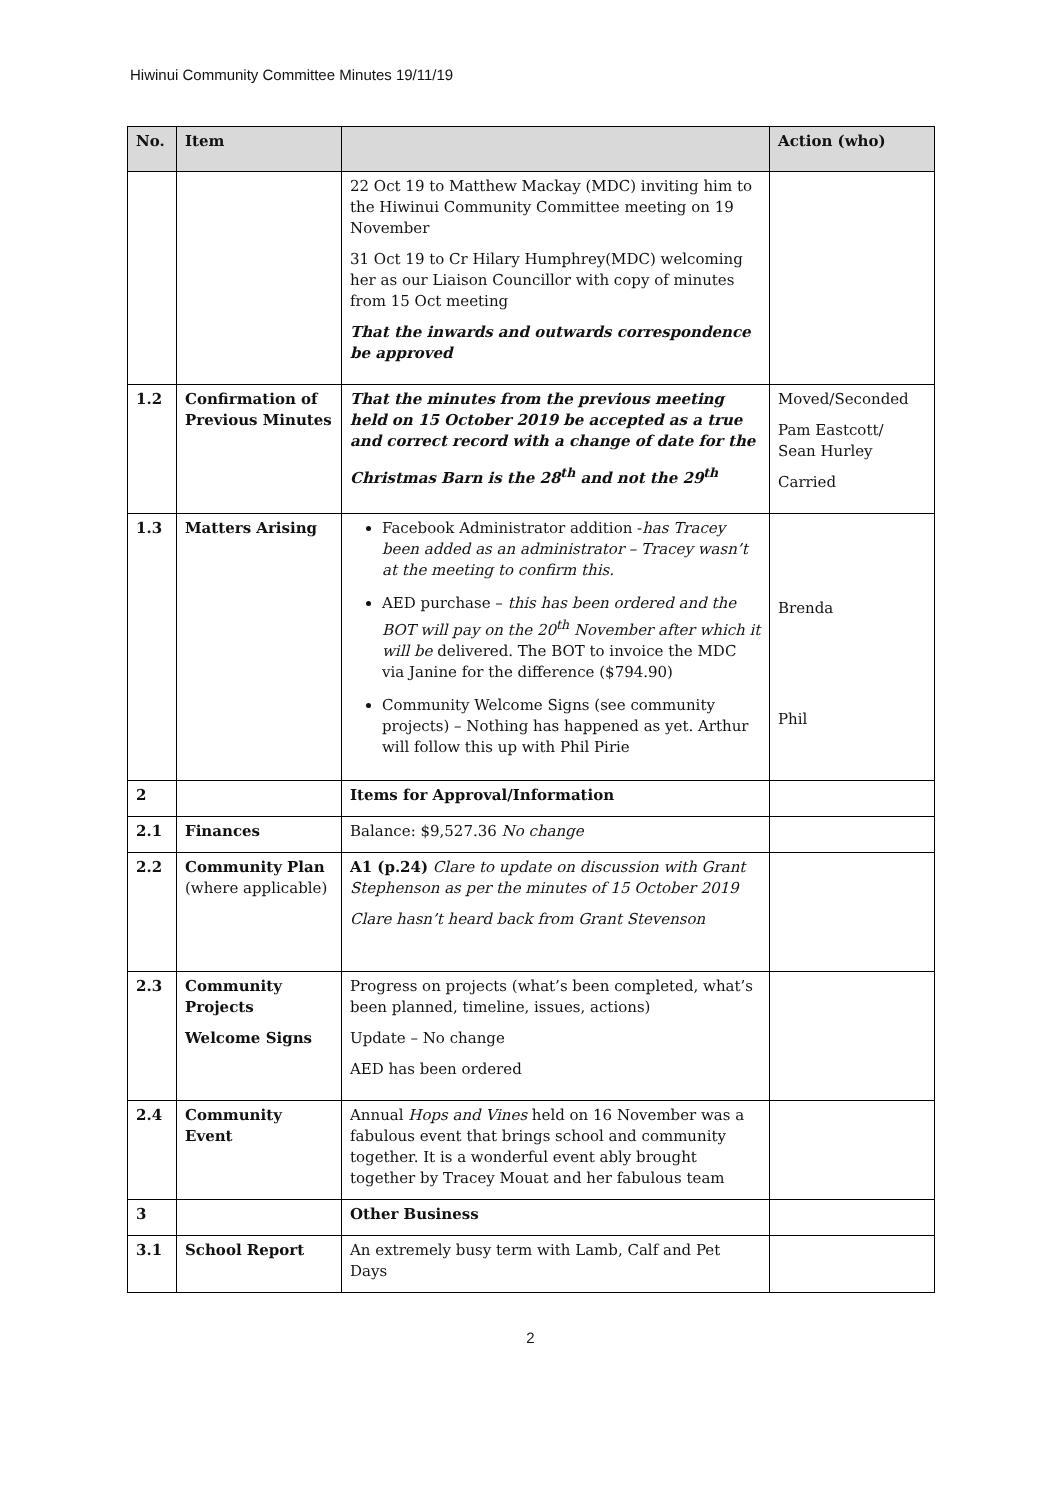Hiwinui Community Committee Minutes 19/11/19
| No. | Item | | Action (who) |
| --- | --- | --- | --- |
| | | 22 Oct 19 to Matthew Mackay (MDC) inviting him to the Hiwinui Community Committee meeting on 19 November 31 Oct 19 to Cr Hilary Humphrey(MDC) welcoming her as our Liaison Councillor with copy of minutes from 15 Oct meeting That the inwards and outwards correspondence be approved | |
| 1.2 | Confirmation of Previous Minutes | That the minutes from the previous meeting held on 15 October 2019 be accepted as a true and correct record with a change of date for the Christmas Barn is the 28<sup>th</sup> and not the 29<sup>th</sup> | Moved/Seconded Pam Eastcott/ Sean Hurley Carried |
| 1.3 | Matters Arising | Facebook Administrator addition - has Tracey been added as an administrator – Tracey wasn’t at the meeting to confirm this. AED purchase – this has been ordered and the BOT will pay on the 20<sup>th</sup> November after which it will be delivered. The BOT to invoice the MDC via Janine for the difference ($794.90) Community Welcome Signs (see community projects) – Nothing has happened as yet. Arthur will follow this up with Phil Pirie | Brenda Phil |
| 2 | | Items for Approval/Information | |
| 2.1 | Finances | Balance: $9,527.36 No change | |
| 2.2 | Community Plan (where applicable) | A1 (p.24) Clare to update on discussion with Grant Stephenson as per the minutes of 15 October 2019 Clare hasn’t heard back from Grant Stevenson | |
| 2.3 | Community Projects Welcome Signs | Progress on projects (what’s been completed, what’s been planned, timeline, issues, actions) Update – No change AED has been ordered | |
| 2.4 | Community Event | Annual Hops and Vines held on 16 November was a fabulous event that brings school and community together. It is a wonderful event ably brought together by Tracey Mouat and her fabulous team | |
| 3 | | Other Business | |
| 3.1 | School Report | An extremely busy term with Lamb, Calf and Pet Days | |
2